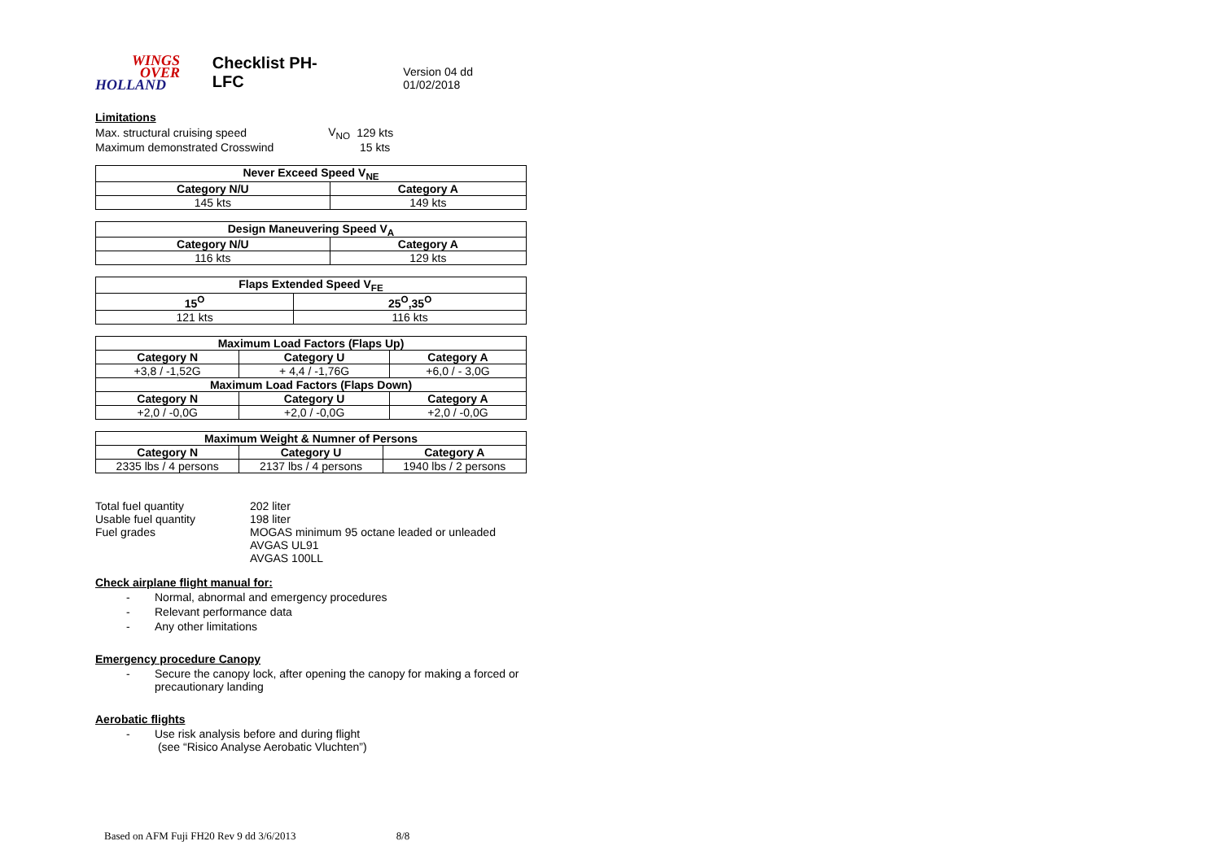WINGS
OVER
HOLLAND
Checklist PH-LFC
Version 04 dd 01/02/2018
Limitations
| Max. structural cruising speed | V<sub>NO</sub> | 129 kts |
| Maximum demonstrated Crosswind | | 15 kts |
| Never Exceed Speed V<sub>NE</sub> | |
| --- | --- |
| Category N/U | Category A |
| 145 kts | 149 kts |
| Design Maneuvering Speed V<sub>A</sub> | |
| --- | --- |
| Category N/U | Category A |
| 116 kts | 129 kts |
| Flaps Extended Speed V<sub>FE</sub> | |
| --- | --- |
| 15<sup>O</sup> | 25<sup>O</sup>,35<sup>O</sup> |
| 121 kts | 116 kts |
| Maximum Load Factors (Flaps Up) | | |
| --- | --- | --- |
| Category N | Category U | Category A |
| +3,8 / -1,52G | + 4,4 / -1,76G | +6,0 / - 3,0G |
| Maximum Load Factors (Flaps Down) | | |
| Category N | Category U | Category A |
| +2,0 / -0,0G | +2,0 / -0,0G | +2,0 / -0,0G |
| Maximum Weight & Numner of Persons | | |
| --- | --- | --- |
| Category N | Category U | Category A |
| 2335 lbs / 4 persons | 2137 lbs / 4 persons | 1940 lbs / 2 persons |
| Total fuel quantity | 202 liter |
| Usable fuel quantity | 198 liter |
| Fuel grades | MOGAS minimum 95 octane leaded or unleaded AVGAS UL91 AVGAS 100LL |
Check airplane flight manual for:
- Normal, abnormal and emergency procedures
- Relevant performance data
- Any other limitations
Emergency procedure Canopy
- Secure the canopy lock, after opening the canopy for making a forced or precautionary landing
Aerobatic flights
- Use risk analysis before and during flight
(see “Risico Analyse Aerobatic Vluchten”)
Based on AFM Fuji FH20 Rev 9 dd 3/6/2013 8/8